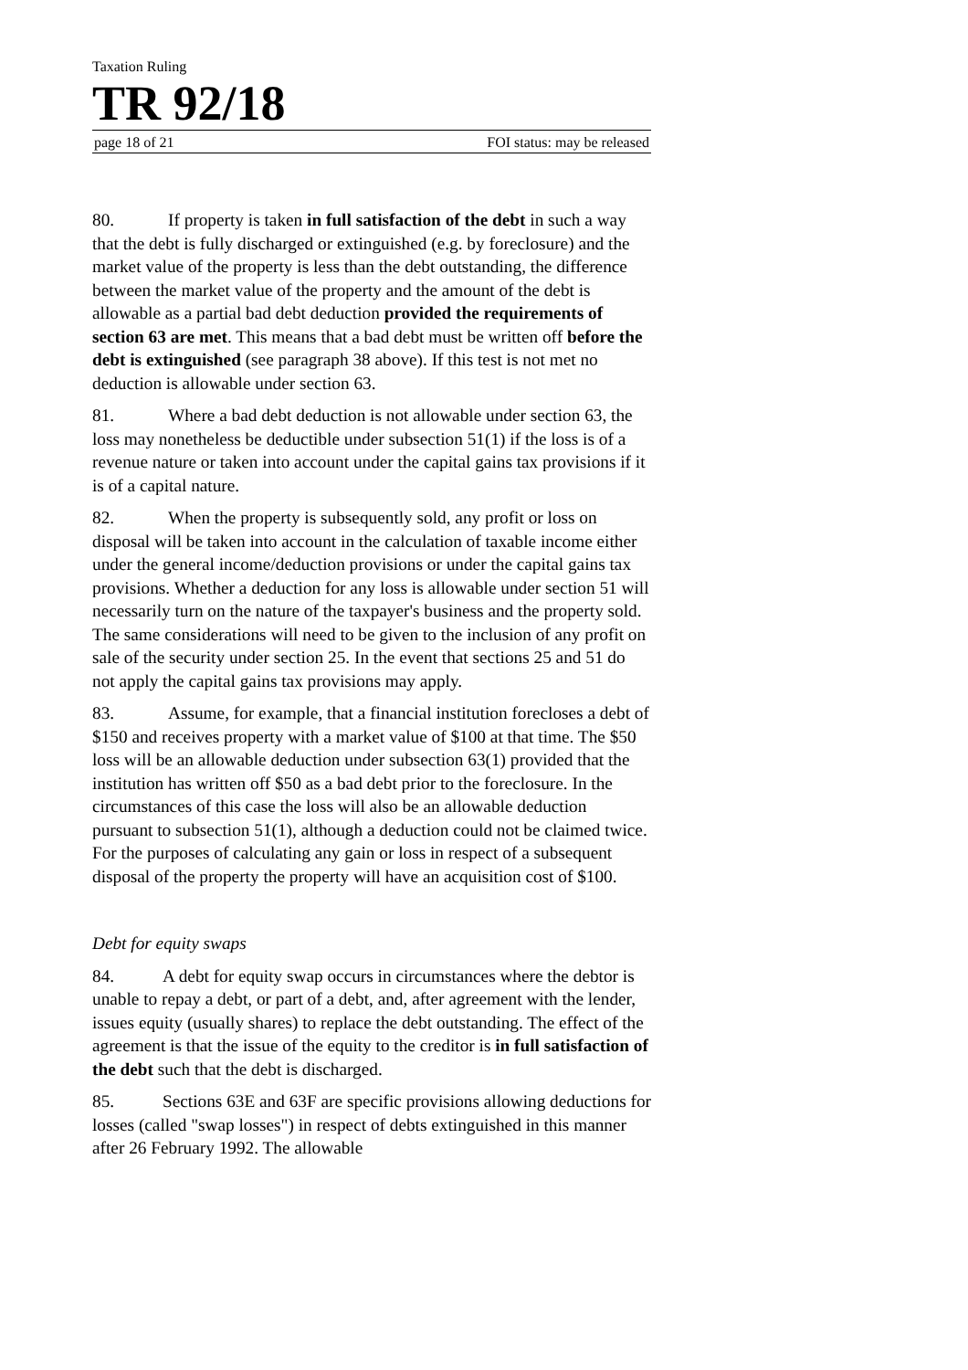Taxation Ruling
TR 92/18
page 18 of 21 FOI status: may be released
80. If property is taken in full satisfaction of the debt in such a way that the debt is fully discharged or extinguished (e.g. by foreclosure) and the market value of the property is less than the debt outstanding, the difference between the market value of the property and the amount of the debt is allowable as a partial bad debt deduction provided the requirements of section 63 are met. This means that a bad debt must be written off before the debt is extinguished (see paragraph 38 above). If this test is not met no deduction is allowable under section 63.
81. Where a bad debt deduction is not allowable under section 63, the loss may nonetheless be deductible under subsection 51(1) if the loss is of a revenue nature or taken into account under the capital gains tax provisions if it is of a capital nature.
82. When the property is subsequently sold, any profit or loss on disposal will be taken into account in the calculation of taxable income either under the general income/deduction provisions or under the capital gains tax provisions. Whether a deduction for any loss is allowable under section 51 will necessarily turn on the nature of the taxpayer's business and the property sold. The same considerations will need to be given to the inclusion of any profit on sale of the security under section 25. In the event that sections 25 and 51 do not apply the capital gains tax provisions may apply.
83. Assume, for example, that a financial institution forecloses a debt of $150 and receives property with a market value of $100 at that time. The $50 loss will be an allowable deduction under subsection 63(1) provided that the institution has written off $50 as a bad debt prior to the foreclosure. In the circumstances of this case the loss will also be an allowable deduction pursuant to subsection 51(1), although a deduction could not be claimed twice. For the purposes of calculating any gain or loss in respect of a subsequent disposal of the property the property will have an acquisition cost of $100.
Debt for equity swaps
84. A debt for equity swap occurs in circumstances where the debtor is unable to repay a debt, or part of a debt, and, after agreement with the lender, issues equity (usually shares) to replace the debt outstanding. The effect of the agreement is that the issue of the equity to the creditor is in full satisfaction of the debt such that the debt is discharged.
85. Sections 63E and 63F are specific provisions allowing deductions for losses (called "swap losses") in respect of debts extinguished in this manner after 26 February 1992. The allowable